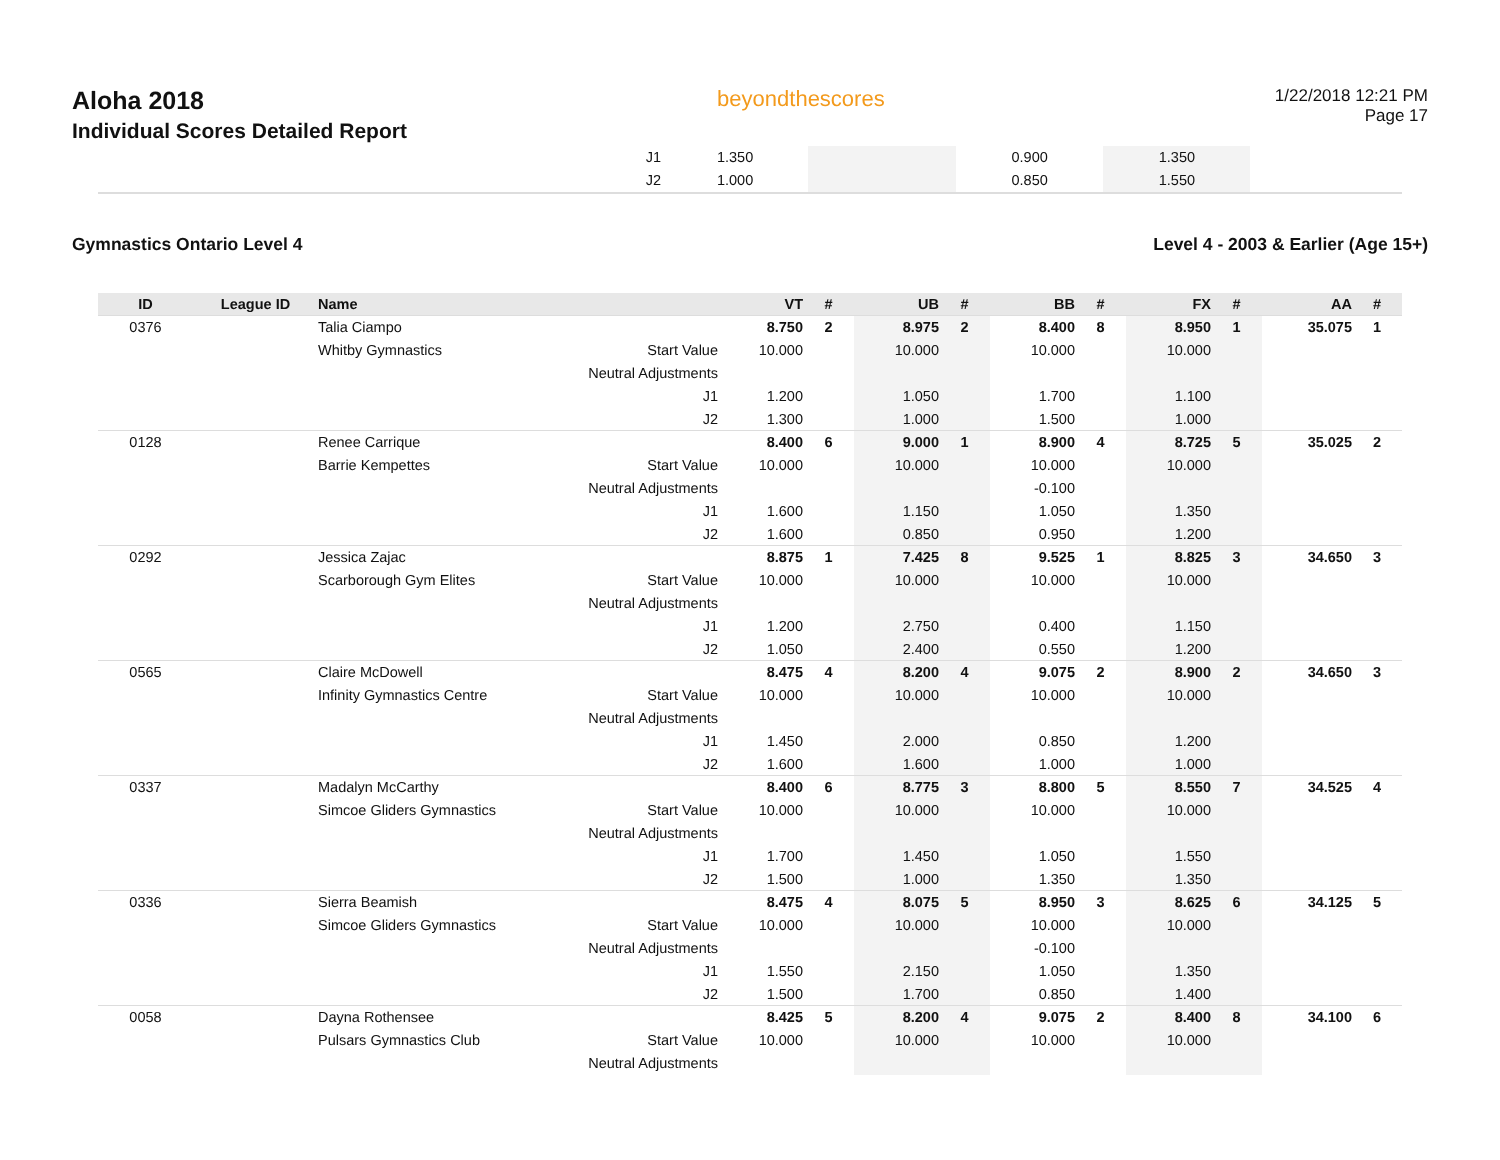Aloha 2018
Individual Scores Detailed Report
beyondthescores
1/22/2018 12:21 PM
Page 17
| | | | J1 | 1.350 | | | | 0.900 | | 1.350 | | | |
| | | | J2 | 1.000 | | | | 0.850 | | 1.550 | | | |
Gymnastics Ontario Level 4 Level 4 - 2003 & Earlier (Age 15+)
| ID | League ID | Name | | VT | # | UB | # | BB | # | FX | # | AA | # |
| --- | --- | --- | --- | --- | --- | --- | --- | --- | --- | --- | --- | --- | --- |
| 0376 | | Talia Ciampo | | 8.750 | 2 | 8.975 | 2 | 8.400 | 8 | 8.950 | 1 | 35.075 | 1 |
| | | Whitby Gymnastics | Start Value | 10.000 | | 10.000 | | 10.000 | | 10.000 | | | |
| | | | Neutral Adjustments | | | | | | | | | | |
| | | | J1 | 1.200 | | 1.050 | | 1.700 | | 1.100 | | | |
| | | | J2 | 1.300 | | 1.000 | | 1.500 | | 1.000 | | | |
| 0128 | | Renee Carrique | | 8.400 | 6 | 9.000 | 1 | 8.900 | 4 | 8.725 | 5 | 35.025 | 2 |
| | | Barrie Kempettes | Start Value | 10.000 | | 10.000 | | 10.000 | | 10.000 | | | |
| | | | Neutral Adjustments | | | | | -0.100 | | | | | |
| | | | J1 | 1.600 | | 1.150 | | 1.050 | | 1.350 | | | |
| | | | J2 | 1.600 | | 0.850 | | 0.950 | | 1.200 | | | |
| 0292 | | Jessica Zajac | | 8.875 | 1 | 7.425 | 8 | 9.525 | 1 | 8.825 | 3 | 34.650 | 3 |
| | | Scarborough Gym Elites | Start Value | 10.000 | | 10.000 | | 10.000 | | 10.000 | | | |
| | | | Neutral Adjustments | | | | | | | | | | |
| | | | J1 | 1.200 | | 2.750 | | 0.400 | | 1.150 | | | |
| | | | J2 | 1.050 | | 2.400 | | 0.550 | | 1.200 | | | |
| 0565 | | Claire McDowell | | 8.475 | 4 | 8.200 | 4 | 9.075 | 2 | 8.900 | 2 | 34.650 | 3 |
| | | Infinity Gymnastics Centre | Start Value | 10.000 | | 10.000 | | 10.000 | | 10.000 | | | |
| | | | Neutral Adjustments | | | | | | | | | | |
| | | | J1 | 1.450 | | 2.000 | | 0.850 | | 1.200 | | | |
| | | | J2 | 1.600 | | 1.600 | | 1.000 | | 1.000 | | | |
| 0337 | | Madalyn McCarthy | | 8.400 | 6 | 8.775 | 3 | 8.800 | 5 | 8.550 | 7 | 34.525 | 4 |
| | | Simcoe Gliders Gymnastics | Start Value | 10.000 | | 10.000 | | 10.000 | | 10.000 | | | |
| | | | Neutral Adjustments | | | | | | | | | | |
| | | | J1 | 1.700 | | 1.450 | | 1.050 | | 1.550 | | | |
| | | | J2 | 1.500 | | 1.000 | | 1.350 | | 1.350 | | | |
| 0336 | | Sierra Beamish | | 8.475 | 4 | 8.075 | 5 | 8.950 | 3 | 8.625 | 6 | 34.125 | 5 |
| | | Simcoe Gliders Gymnastics | Start Value | 10.000 | | 10.000 | | 10.000 | | 10.000 | | | |
| | | | Neutral Adjustments | | | | | -0.100 | | | | | |
| | | | J1 | 1.550 | | 2.150 | | 1.050 | | 1.350 | | | |
| | | | J2 | 1.500 | | 1.700 | | 0.850 | | 1.400 | | | |
| 0058 | | Dayna Rothensee | | 8.425 | 5 | 8.200 | 4 | 9.075 | 2 | 8.400 | 8 | 34.100 | 6 |
| | | Pulsars Gymnastics Club | Start Value | 10.000 | | 10.000 | | 10.000 | | 10.000 | | | |
| | | | Neutral Adjustments | | | | | | | | | | |